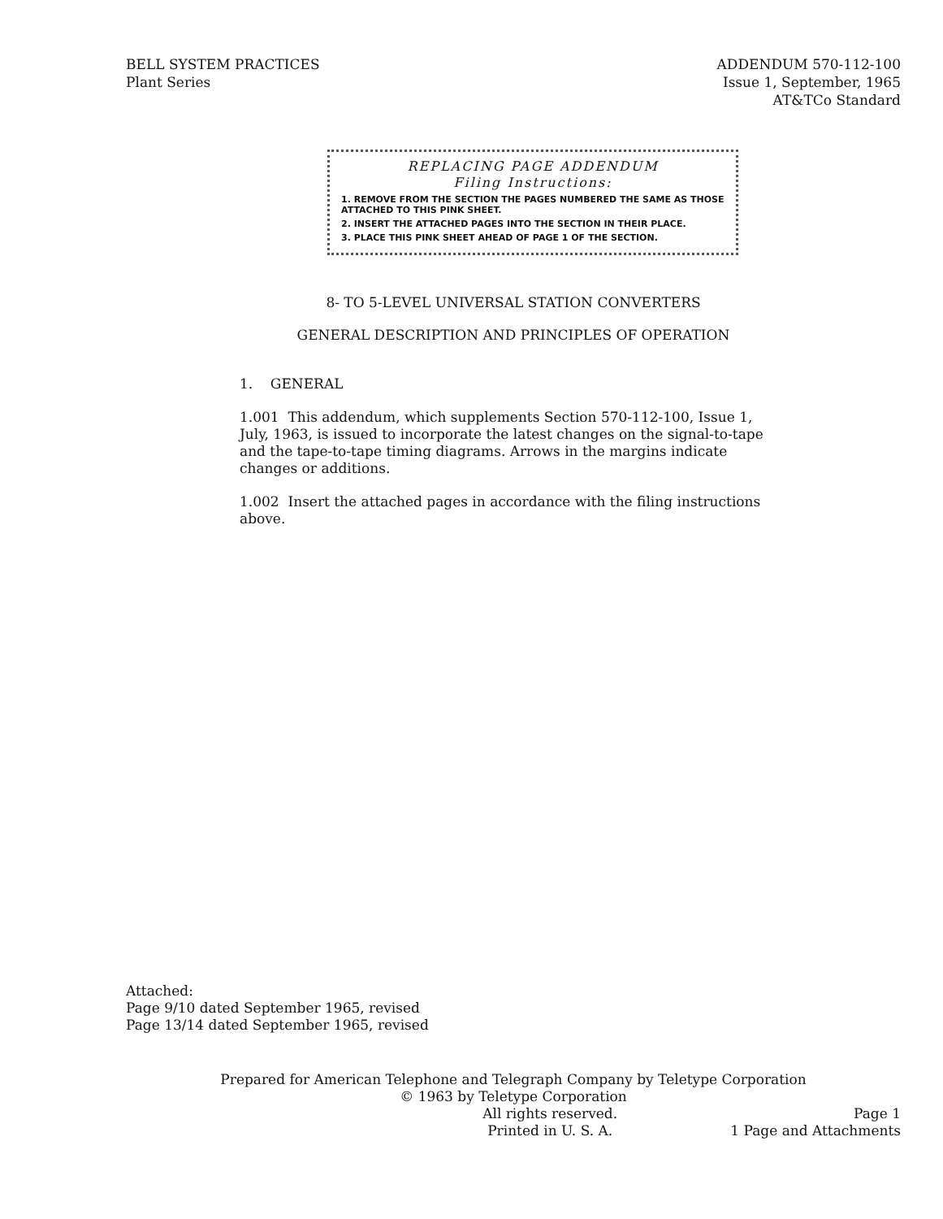BELL SYSTEM PRACTICES
Plant Series
ADDENDUM 570-112-100
Issue 1, September, 1965
AT&TCo Standard
REPLACING PAGE ADDENDUM
Filing Instructions:
1. REMOVE FROM THE SECTION THE PAGES NUMBERED THE SAME AS THOSE ATTACHED TO THIS PINK SHEET.
2. INSERT THE ATTACHED PAGES INTO THE SECTION IN THEIR PLACE.
3. PLACE THIS PINK SHEET AHEAD OF PAGE 1 OF THE SECTION.
8- TO 5-LEVEL UNIVERSAL STATION CONVERTERS
GENERAL DESCRIPTION AND PRINCIPLES OF OPERATION
1. GENERAL
1.001 This addendum, which supplements Section 570-112-100, Issue 1, July, 1963, is issued to incorporate the latest changes on the signal-to-tape and the tape-to-tape timing diagrams. Arrows in the margins indicate changes or additions.
1.002 Insert the attached pages in accordance with the filing instructions above.
Attached:
Page 9/10 dated September 1965, revised
Page 13/14 dated September 1965, revised
Prepared for American Telephone and Telegraph Company by Teletype Corporation
© 1963 by Teletype Corporation
All rights reserved.
Printed in U. S. A.
Page 1
1 Page and Attachments